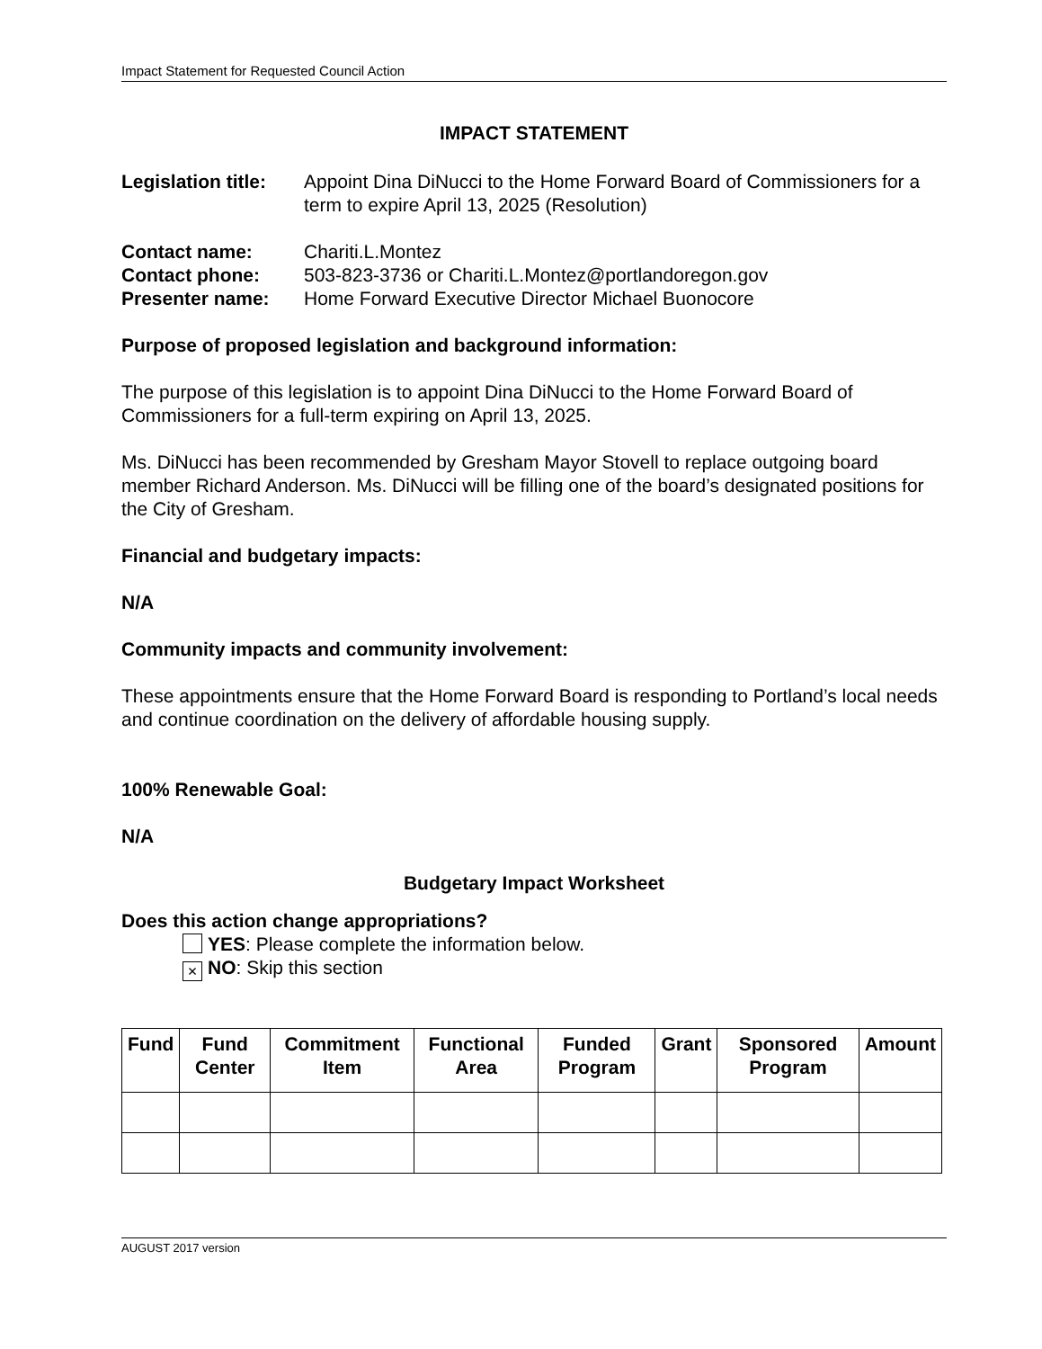Impact Statement for Requested Council Action
IMPACT STATEMENT
Legislation title: Appoint Dina DiNucci to the Home Forward Board of Commissioners for a term to expire April 13, 2025 (Resolution)
Contact name: Chariti.L.Montez
Contact phone: 503-823-3736 or Chariti.L.Montez@portlandoregon.gov
Presenter name: Home Forward Executive Director Michael Buonocore
Purpose of proposed legislation and background information:
The purpose of this legislation is to appoint Dina DiNucci to the Home Forward Board of Commissioners for a full-term expiring on April 13, 2025.
Ms. DiNucci has been recommended by Gresham Mayor Stovell to replace outgoing board member Richard Anderson. Ms. DiNucci will be filling one of the board’s designated positions for the City of Gresham.
Financial and budgetary impacts:
N/A
Community impacts and community involvement:
These appointments ensure that the Home Forward Board is responding to Portland’s local needs and continue coordination on the delivery of affordable housing supply.
100% Renewable Goal:
N/A
Budgetary Impact Worksheet
Does this action change appropriations?
YES: Please complete the information below.
× NO: Skip this section
| Fund | Fund Center | Commitment Item | Functional Area | Funded Program | Grant | Sponsored Program | Amount |
| --- | --- | --- | --- | --- | --- | --- | --- |
AUGUST 2017 version